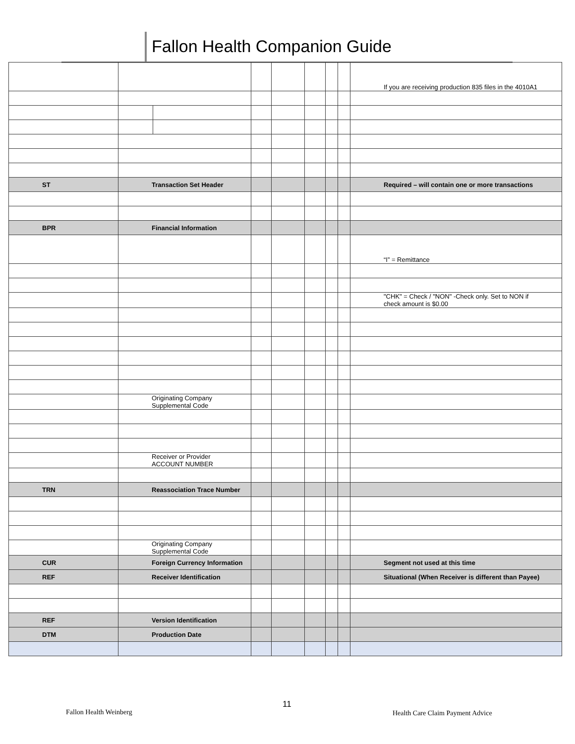Fallon Health Companion Guide
| | | | | | | | | If you are receiving production 835 files in the 4010A1 |
| ST | Transaction Set Header | | | | | | | Required – will contain one or more transactions |
| BPR | Financial Information | | | | | | | |
| | | | | | | | | “I” = Remittance |
| | | | | | | | | "CHK" = Check / "NON" -Check only. Set to NON if check amount is $0.00 |
| | Originating Company Supplemental Code | | | | | | | |
| | Receiver or Provider ACCOUNT NUMBER | | | | | | | |
| TRN | Reassociation Trace Number | | | | | | | |
| | Originating Company Supplemental Code | | | | | | | |
| CUR | Foreign Currency Information | | | | | | | Segment not used at this time |
| REF | Receiver Identification | | | | | | | Situational (When Receiver is different than Payee) |
| REF | Version Identification | | | | | | | |
| DTM | Production Date | | | | | | | |
Fallon Health Weinberg
11
Health Care Claim Payment Advice